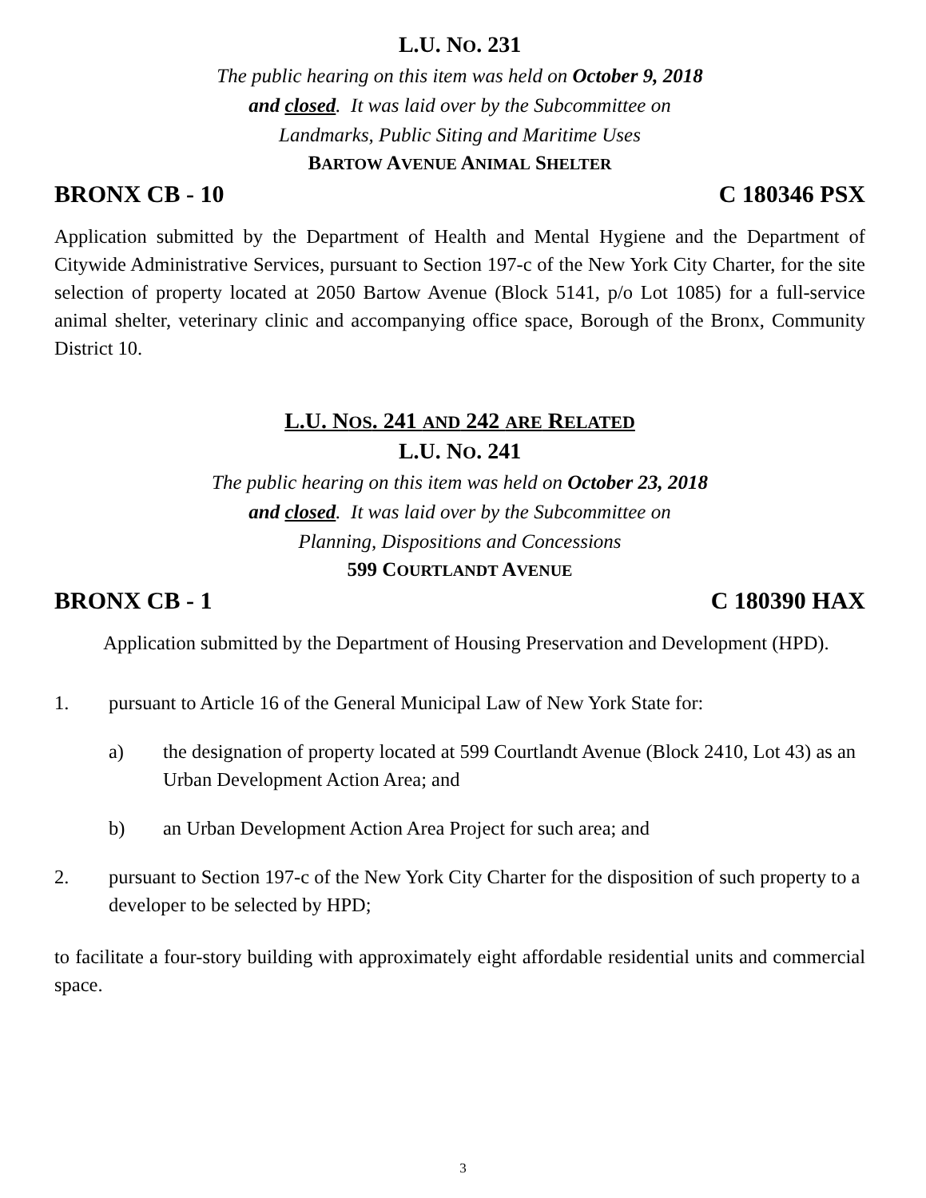L.U. NO. 231
The public hearing on this item was held on October 9, 2018
and closed. It was laid over by the Subcommittee on
Landmarks, Public Siting and Maritime Uses
BARTOW AVENUE ANIMAL SHELTER
BRONX CB - 10 C 180346 PSX
Application submitted by the Department of Health and Mental Hygiene and the Department of Citywide Administrative Services, pursuant to Section 197-c of the New York City Charter, for the site selection of property located at 2050 Bartow Avenue (Block 5141, p/o Lot 1085) for a full-service animal shelter, veterinary clinic and accompanying office space, Borough of the Bronx, Community District 10.
L.U. NOS. 241 AND 242 ARE RELATED
L.U. NO. 241
The public hearing on this item was held on October 23, 2018
and closed. It was laid over by the Subcommittee on
Planning, Dispositions and Concessions
599 COURTLANDT AVENUE
BRONX CB - 1 C 180390 HAX
Application submitted by the Department of Housing Preservation and Development (HPD).
1. pursuant to Article 16 of the General Municipal Law of New York State for:
a) the designation of property located at 599 Courtlandt Avenue (Block 2410, Lot 43) as an Urban Development Action Area; and
b) an Urban Development Action Area Project for such area; and
2. pursuant to Section 197-c of the New York City Charter for the disposition of such property to a developer to be selected by HPD;
to facilitate a four-story building with approximately eight affordable residential units and commercial space.
3